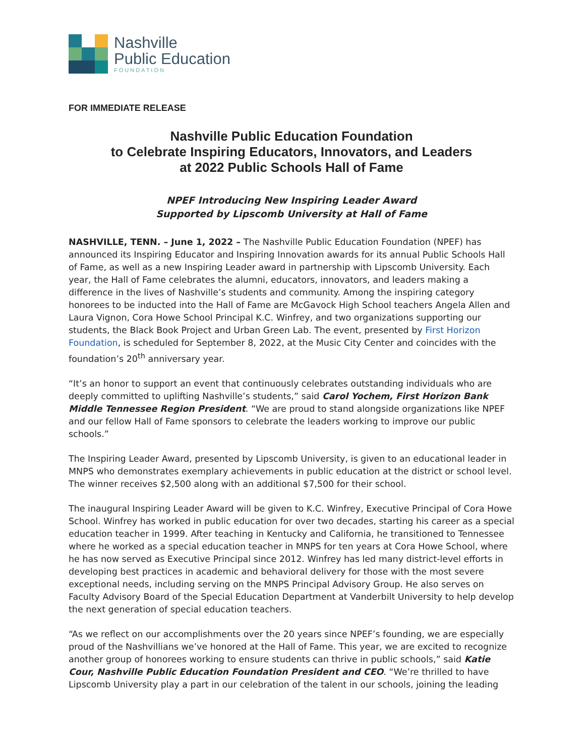Nashville
Public Education
FOUNDATION
FOR IMMEDIATE RELEASE
Nashville Public Education Foundation
to Celebrate Inspiring Educators, Innovators, and Leaders
at 2022 Public Schools Hall of Fame
NPEF Introducing New Inspiring Leader Award
Supported by Lipscomb University at Hall of Fame
NASHVILLE, TENN. – June 1, 2022 – The Nashville Public Education Foundation (NPEF) has announced its Inspiring Educator and Inspiring Innovation awards for its annual Public Schools Hall of Fame, as well as a new Inspiring Leader award in partnership with Lipscomb University. Each year, the Hall of Fame celebrates the alumni, educators, innovators, and leaders making a difference in the lives of Nashville’s students and community. Among the inspiring category honorees to be inducted into the Hall of Fame are McGavock High School teachers Angela Allen and Laura Vignon, Cora Howe School Principal K.C. Winfrey, and two organizations supporting our students, the Black Book Project and Urban Green Lab. The event, presented by First Horizon Foundation, is scheduled for September 8, 2022, at the Music City Center and coincides with the foundation’s 20<sup>th</sup> anniversary year.
“It’s an honor to support an event that continuously celebrates outstanding individuals who are deeply committed to uplifting Nashville’s students,” said Carol Yochem, First Horizon Bank Middle Tennessee Region President. “We are proud to stand alongside organizations like NPEF and our fellow Hall of Fame sponsors to celebrate the leaders working to improve our public schools.”
The Inspiring Leader Award, presented by Lipscomb University, is given to an educational leader in MNPS who demonstrates exemplary achievements in public education at the district or school level. The winner receives $2,500 along with an additional $7,500 for their school.
The inaugural Inspiring Leader Award will be given to K.C. Winfrey, Executive Principal of Cora Howe School. Winfrey has worked in public education for over two decades, starting his career as a special education teacher in 1999. After teaching in Kentucky and California, he transitioned to Tennessee where he worked as a special education teacher in MNPS for ten years at Cora Howe School, where he has now served as Executive Principal since 2012. Winfrey has led many district-level efforts in developing best practices in academic and behavioral delivery for those with the most severe exceptional needs, including serving on the MNPS Principal Advisory Group. He also serves on Faculty Advisory Board of the Special Education Department at Vanderbilt University to help develop the next generation of special education teachers.
“As we reflect on our accomplishments over the 20 years since NPEF’s founding, we are especially proud of the Nashvillians we’ve honored at the Hall of Fame. This year, we are excited to recognize another group of honorees working to ensure students can thrive in public schools,” said Katie Cour, Nashville Public Education Foundation President and CEO. “We’re thrilled to have Lipscomb University play a part in our celebration of the talent in our schools, joining the leading